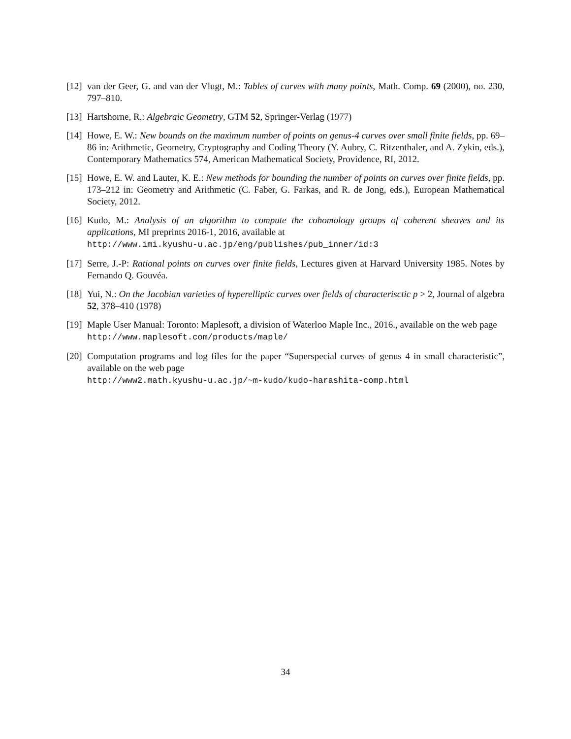[12]
van der Geer, G. and van der Vlugt, M.: Tables of curves with many points, Math. Comp. 69 (2000), no. 230, 797–810.
[13]
Hartshorne, R.: Algebraic Geometry, GTM 52, Springer-Verlag (1977)
[14]
Howe, E. W.: New bounds on the maximum number of points on genus-4 curves over small finite fields, pp. 69–86 in: Arithmetic, Geometry, Cryptography and Coding Theory (Y. Aubry, C. Ritzenthaler, and A. Zykin, eds.), Contemporary Mathematics 574, American Mathematical Society, Providence, RI, 2012.
[15]
Howe, E. W. and Lauter, K. E.: New methods for bounding the number of points on curves over finite fields, pp. 173–212 in: Geometry and Arithmetic (C. Faber, G. Farkas, and R. de Jong, eds.), European Mathematical Society, 2012.
[16]
Kudo, M.: Analysis of an algorithm to compute the cohomology groups of coherent sheaves and its applications, MI preprints 2016-1, 2016, available at
http://www.imi.kyushu-u.ac.jp/eng/publishes/pub_inner/id:3
[17]
Serre, J.-P: Rational points on curves over finite fields, Lectures given at Harvard University 1985. Notes by Fernando Q. Gouvéa.
[18]
Yui, N.: On the Jacobian varieties of hyperelliptic curves over fields of characterisctic p > 2, Journal of algebra 52, 378–410 (1978)
[19]
Maple User Manual: Toronto: Maplesoft, a division of Waterloo Maple Inc., 2016., available on the web page
http://www.maplesoft.com/products/maple/
[20]
Computation programs and log files for the paper “Superspecial curves of genus 4 in small characteristic”, available on the web page
http://www2.math.kyushu-u.ac.jp/~m-kudo/kudo-harashita-comp.html
34